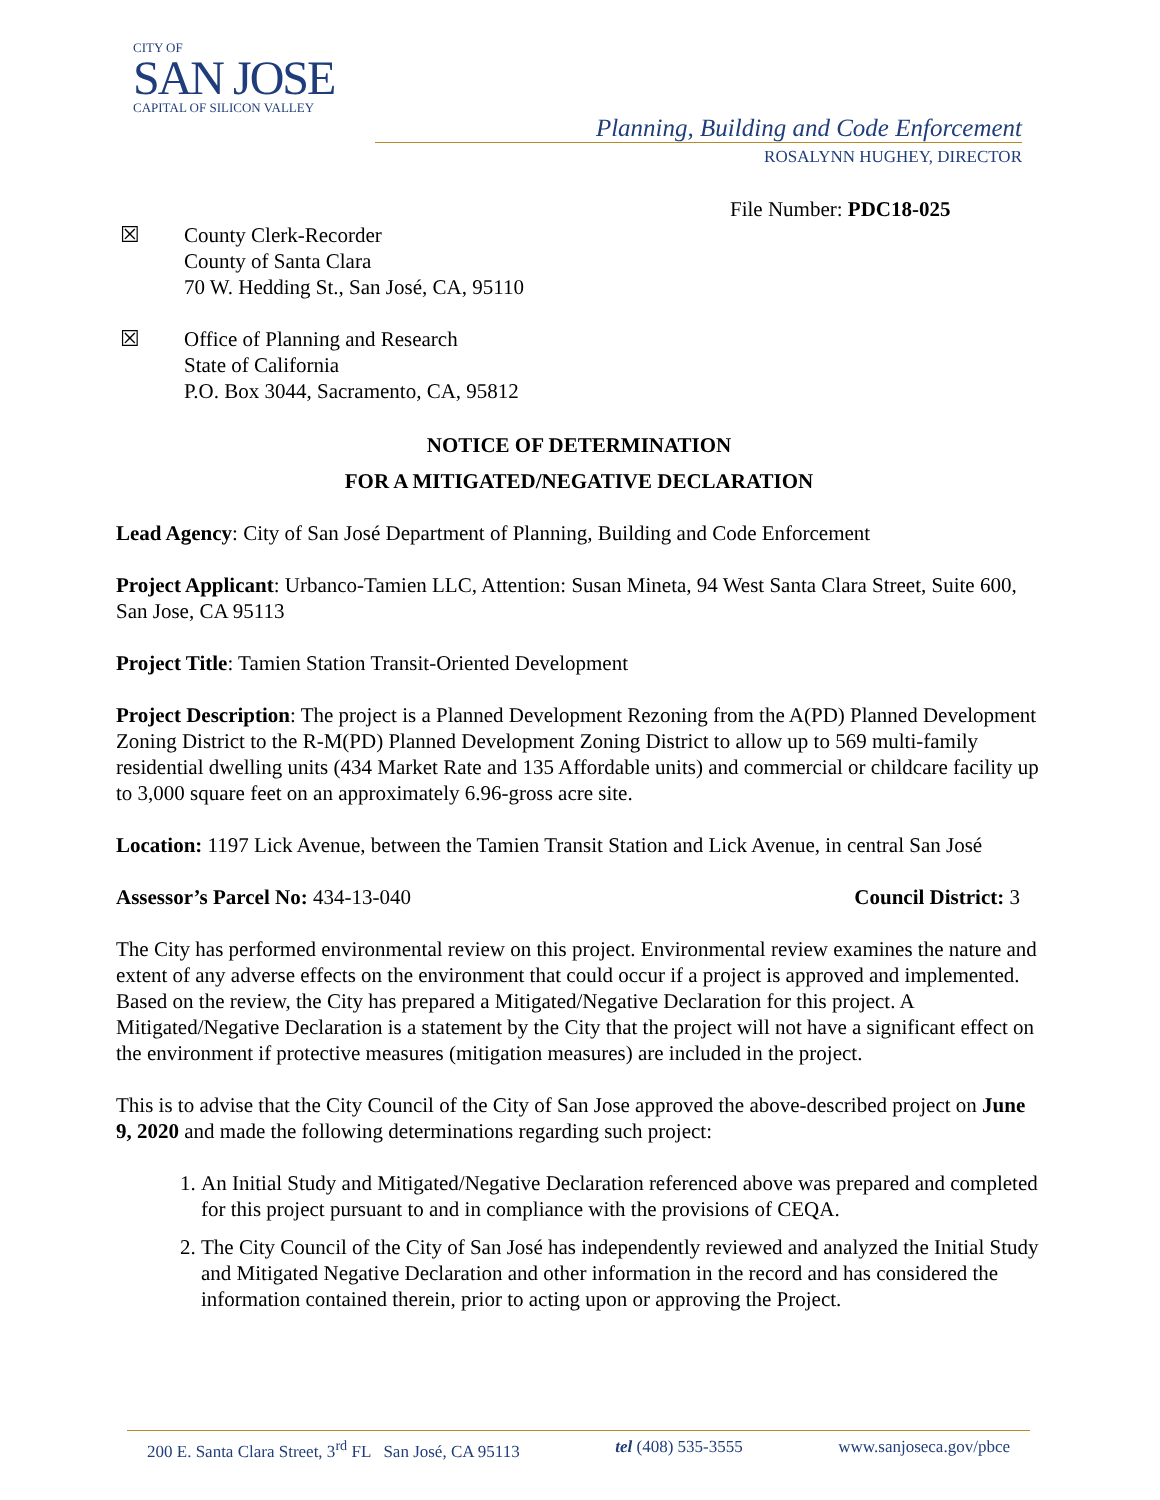CITY OF
SAN JOSE
CAPITAL OF SILICON VALLEY
Planning, Building and Code Enforcement
ROSALYNN HUGHEY, DIRECTOR
File Number: PDC18-025
☒ County Clerk-Recorder
County of Santa Clara
70 W. Hedding St., San José, CA, 95110
☒ Office of Planning and Research
State of California
P.O. Box 3044, Sacramento, CA, 95812
NOTICE OF DETERMINATION
FOR A MITIGATED/NEGATIVE DECLARATION
Lead Agency: City of San José Department of Planning, Building and Code Enforcement
Project Applicant: Urbanco-Tamien LLC, Attention: Susan Mineta, 94 West Santa Clara Street, Suite 600, San Jose, CA 95113
Project Title: Tamien Station Transit-Oriented Development
Project Description: The project is a Planned Development Rezoning from the A(PD) Planned Development Zoning District to the R-M(PD) Planned Development Zoning District to allow up to 569 multi-family residential dwelling units (434 Market Rate and 135 Affordable units) and commercial or childcare facility up to 3,000 square feet on an approximately 6.96-gross acre site.
Location: 1197 Lick Avenue, between the Tamien Transit Station and Lick Avenue, in central San José
Assessor’s Parcel No: 434-13-040 Council District: 3
The City has performed environmental review on this project. Environmental review examines the nature and extent of any adverse effects on the environment that could occur if a project is approved and implemented. Based on the review, the City has prepared a Mitigated/Negative Declaration for this project. A Mitigated/Negative Declaration is a statement by the City that the project will not have a significant effect on the environment if protective measures (mitigation measures) are included in the project.
This is to advise that the City Council of the City of San Jose approved the above-described project on June 9, 2020 and made the following determinations regarding such project:
1. An Initial Study and Mitigated/Negative Declaration referenced above was prepared and completed for this project pursuant to and in compliance with the provisions of CEQA.
2. The City Council of the City of San José has independently reviewed and analyzed the Initial Study and Mitigated Negative Declaration and other information in the record and has considered the information contained therein, prior to acting upon or approving the Project.
200 E. Santa Clara Street, 3<sup>rd</sup> FL San José, CA 95113 tel (408) 535-3555 www.sanjoseca.gov/pbce